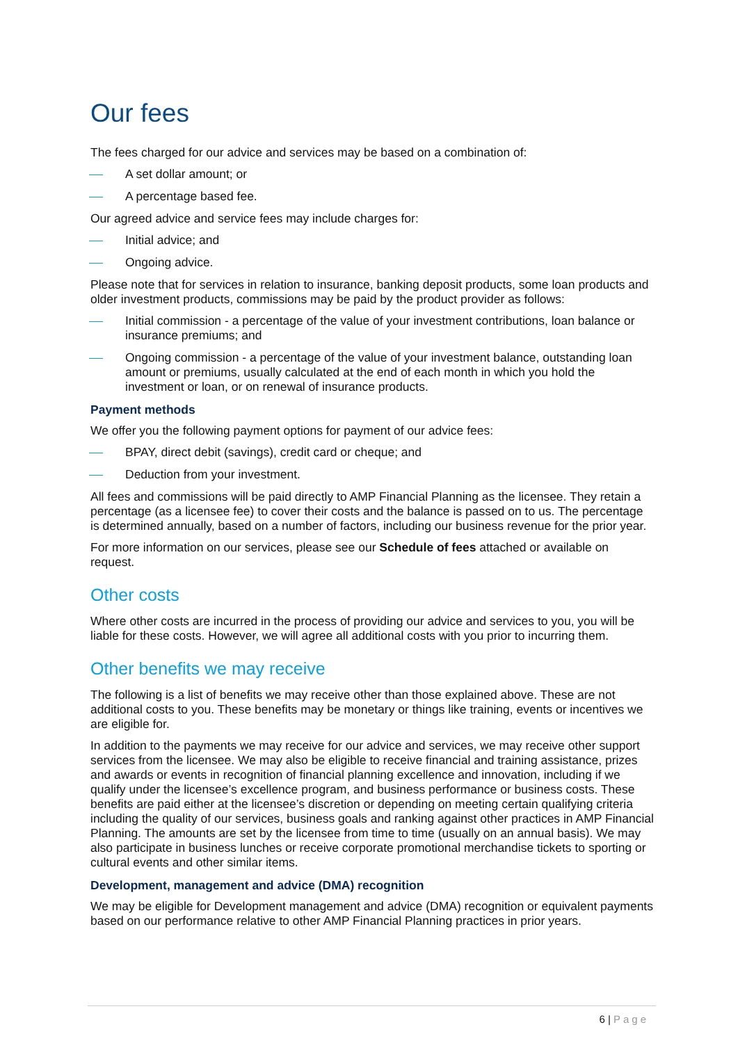Our fees
The fees charged for our advice and services may be based on a combination of:
A set dollar amount; or
A percentage based fee.
Our agreed advice and service fees may include charges for:
Initial advice; and
Ongoing advice.
Please note that for services in relation to insurance, banking deposit products, some loan products and older investment products, commissions may be paid by the product provider as follows:
Initial commission - a percentage of the value of your investment contributions, loan balance or insurance premiums; and
Ongoing commission - a percentage of the value of your investment balance, outstanding loan amount or premiums, usually calculated at the end of each month in which you hold the investment or loan, or on renewal of insurance products.
Payment methods
We offer you the following payment options for payment of our advice fees:
BPAY, direct debit (savings), credit card or cheque; and
Deduction from your investment.
All fees and commissions will be paid directly to AMP Financial Planning as the licensee. They retain a percentage (as a licensee fee) to cover their costs and the balance is passed on to us. The percentage is determined annually, based on a number of factors, including our business revenue for the prior year.
For more information on our services, please see our Schedule of fees attached or available on request.
Other costs
Where other costs are incurred in the process of providing our advice and services to you, you will be liable for these costs. However, we will agree all additional costs with you prior to incurring them.
Other benefits we may receive
The following is a list of benefits we may receive other than those explained above. These are not additional costs to you. These benefits may be monetary or things like training, events or incentives we are eligible for.
In addition to the payments we may receive for our advice and services, we may receive other support services from the licensee. We may also be eligible to receive financial and training assistance, prizes and awards or events in recognition of financial planning excellence and innovation, including if we qualify under the licensee’s excellence program, and business performance or business costs. These benefits are paid either at the licensee’s discretion or depending on meeting certain qualifying criteria including the quality of our services, business goals and ranking against other practices in AMP Financial Planning. The amounts are set by the licensee from time to time (usually on an annual basis). We may also participate in business lunches or receive corporate promotional merchandise tickets to sporting or cultural events and other similar items.
Development, management and advice (DMA) recognition
We may be eligible for Development management and advice (DMA) recognition or equivalent payments based on our performance relative to other AMP Financial Planning practices in prior years.
6 | Page